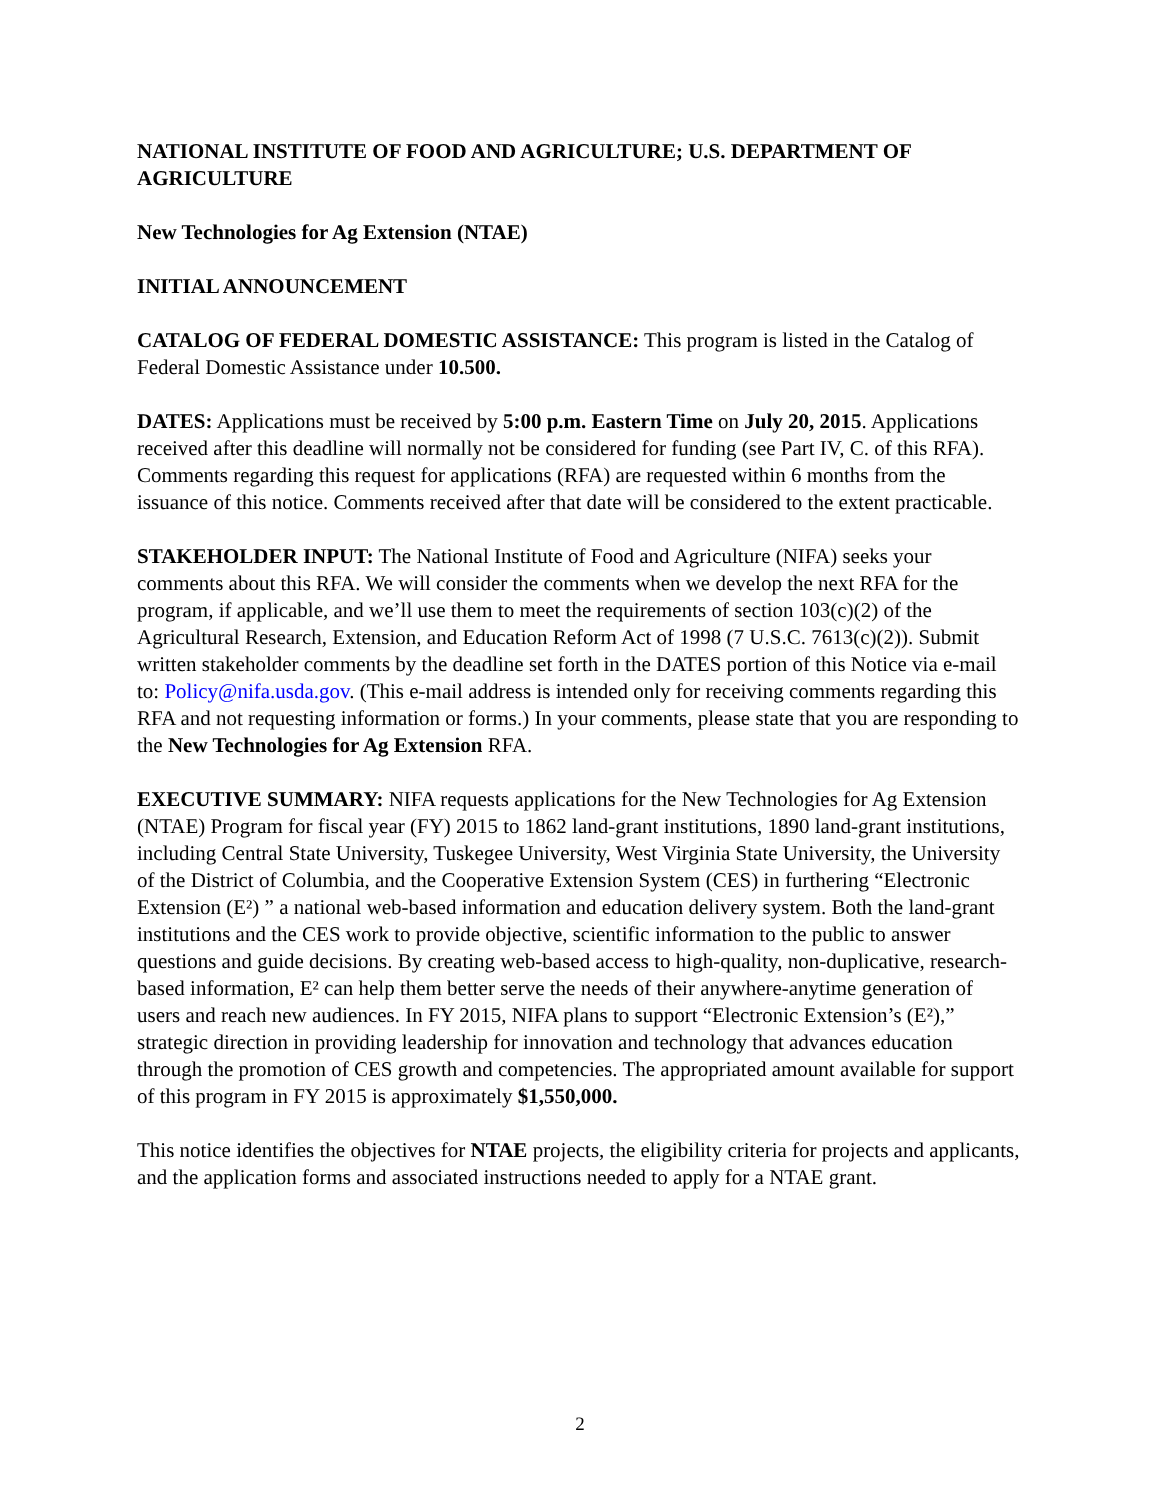NATIONAL INSTITUTE OF FOOD AND AGRICULTURE; U.S. DEPARTMENT OF AGRICULTURE
New Technologies for Ag Extension (NTAE)
INITIAL ANNOUNCEMENT
CATALOG OF FEDERAL DOMESTIC ASSISTANCE: This program is listed in the Catalog of Federal Domestic Assistance under 10.500.
DATES: Applications must be received by 5:00 p.m. Eastern Time on July 20, 2015. Applications received after this deadline will normally not be considered for funding (see Part IV, C. of this RFA). Comments regarding this request for applications (RFA) are requested within 6 months from the issuance of this notice. Comments received after that date will be considered to the extent practicable.
STAKEHOLDER INPUT: The National Institute of Food and Agriculture (NIFA) seeks your comments about this RFA. We will consider the comments when we develop the next RFA for the program, if applicable, and we’ll use them to meet the requirements of section 103(c)(2) of the Agricultural Research, Extension, and Education Reform Act of 1998 (7 U.S.C. 7613(c)(2)). Submit written stakeholder comments by the deadline set forth in the DATES portion of this Notice via e-mail to: Policy@nifa.usda.gov. (This e-mail address is intended only for receiving comments regarding this RFA and not requesting information or forms.) In your comments, please state that you are responding to the New Technologies for Ag Extension RFA.
EXECUTIVE SUMMARY: NIFA requests applications for the New Technologies for Ag Extension (NTAE) Program for fiscal year (FY) 2015 to 1862 land-grant institutions, 1890 land-grant institutions, including Central State University, Tuskegee University, West Virginia State University, the University of the District of Columbia, and the Cooperative Extension System (CES) in furthering “Electronic Extension (E²) ” a national web-based information and education delivery system. Both the land-grant institutions and the CES work to provide objective, scientific information to the public to answer questions and guide decisions. By creating web-based access to high-quality, non-duplicative, research-based information, E² can help them better serve the needs of their anywhere-anytime generation of users and reach new audiences. In FY 2015, NIFA plans to support “Electronic Extension’s (E²),” strategic direction in providing leadership for innovation and technology that advances education through the promotion of CES growth and competencies. The appropriated amount available for support of this program in FY 2015 is approximately $1,550,000.
This notice identifies the objectives for NTAE projects, the eligibility criteria for projects and applicants, and the application forms and associated instructions needed to apply for a NTAE grant.
2